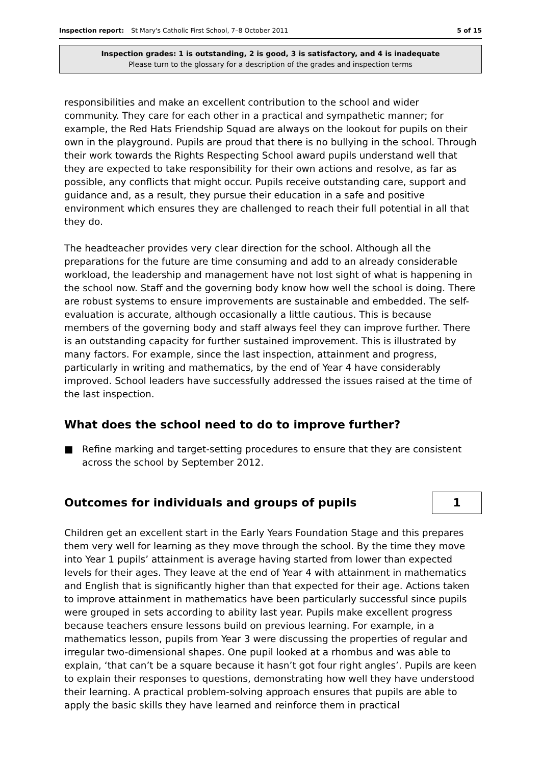Inspection report: St Mary's Catholic First School, 7–8 October 2011 5 of 15
Inspection grades: 1 is outstanding, 2 is good, 3 is satisfactory, and 4 is inadequate
Please turn to the glossary for a description of the grades and inspection terms
responsibilities and make an excellent contribution to the school and wider community. They care for each other in a practical and sympathetic manner; for example, the Red Hats Friendship Squad are always on the lookout for pupils on their own in the playground. Pupils are proud that there is no bullying in the school. Through their work towards the Rights Respecting School award pupils understand well that they are expected to take responsibility for their own actions and resolve, as far as possible, any conflicts that might occur. Pupils receive outstanding care, support and guidance and, as a result, they pursue their education in a safe and positive environment which ensures they are challenged to reach their full potential in all that they do.
The headteacher provides very clear direction for the school. Although all the preparations for the future are time consuming and add to an already considerable workload, the leadership and management have not lost sight of what is happening in the school now. Staff and the governing body know how well the school is doing. There are robust systems to ensure improvements are sustainable and embedded. The self-evaluation is accurate, although occasionally a little cautious. This is because members of the governing body and staff always feel they can improve further. There is an outstanding capacity for further sustained improvement. This is illustrated by many factors. For example, since the last inspection, attainment and progress, particularly in writing and mathematics, by the end of Year 4 have considerably improved. School leaders have successfully addressed the issues raised at the time of the last inspection.
What does the school need to do to improve further?
■ Refine marking and target-setting procedures to ensure that they are consistent across the school by September 2012.
Outcomes for individuals and groups of pupils
1
Children get an excellent start in the Early Years Foundation Stage and this prepares them very well for learning as they move through the school. By the time they move into Year 1 pupils’ attainment is average having started from lower than expected levels for their ages. They leave at the end of Year 4 with attainment in mathematics and English that is significantly higher than that expected for their age. Actions taken to improve attainment in mathematics have been particularly successful since pupils were grouped in sets according to ability last year. Pupils make excellent progress because teachers ensure lessons build on previous learning. For example, in a mathematics lesson, pupils from Year 3 were discussing the properties of regular and irregular two-dimensional shapes. One pupil looked at a rhombus and was able to explain, ‘that can’t be a square because it hasn’t got four right angles’. Pupils are keen to explain their responses to questions, demonstrating how well they have understood their learning. A practical problem-solving approach ensures that pupils are able to apply the basic skills they have learned and reinforce them in practical